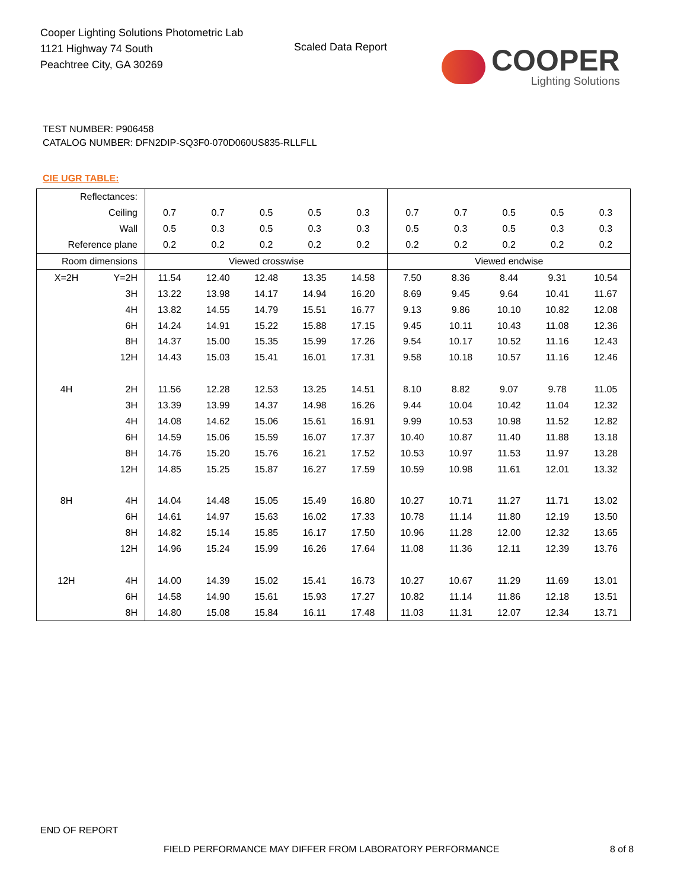Cooper Lighting Solutions Photometric Lab
1121 Highway 74 South
Peachtree City, GA 30269
Scaled Data Report
COOPER
Lighting Solutions
TEST NUMBER: P906458
CATALOG NUMBER: DFN2DIP-SQ3F0-070D060US835-RLLFLL
CIE UGR TABLE:
| Reflectances: | | | | | | | | | | | |
| Ceiling | | 0.7 | 0.7 | 0.5 | 0.5 | 0.3 | 0.7 | 0.7 | 0.5 | 0.5 | 0.3 |
| Wall | | 0.5 | 0.3 | 0.5 | 0.3 | 0.3 | 0.5 | 0.3 | 0.5 | 0.3 | 0.3 |
| Reference plane | | 0.2 | 0.2 | 0.2 | 0.2 | 0.2 | 0.2 | 0.2 | 0.2 | 0.2 | 0.2 |
| Room dimensions | | Viewed crosswise | | | | | Viewed endwise | | | | |
| X=2H | Y=2H | 11.54 | 12.40 | 12.48 | 13.35 | 14.58 | 7.50 | 8.36 | 8.44 | 9.31 | 10.54 |
| | 3H | 13.22 | 13.98 | 14.17 | 14.94 | 16.20 | 8.69 | 9.45 | 9.64 | 10.41 | 11.67 |
| | 4H | 13.82 | 14.55 | 14.79 | 15.51 | 16.77 | 9.13 | 9.86 | 10.10 | 10.82 | 12.08 |
| | 6H | 14.24 | 14.91 | 15.22 | 15.88 | 17.15 | 9.45 | 10.11 | 10.43 | 11.08 | 12.36 |
| | 8H | 14.37 | 15.00 | 15.35 | 15.99 | 17.26 | 9.54 | 10.17 | 10.52 | 11.16 | 12.43 |
| | 12H | 14.43 | 15.03 | 15.41 | 16.01 | 17.31 | 9.58 | 10.18 | 10.57 | 11.16 | 12.46 |
| 4H | 2H | 11.56 | 12.28 | 12.53 | 13.25 | 14.51 | 8.10 | 8.82 | 9.07 | 9.78 | 11.05 |
| | 3H | 13.39 | 13.99 | 14.37 | 14.98 | 16.26 | 9.44 | 10.04 | 10.42 | 11.04 | 12.32 |
| | 4H | 14.08 | 14.62 | 15.06 | 15.61 | 16.91 | 9.99 | 10.53 | 10.98 | 11.52 | 12.82 |
| | 6H | 14.59 | 15.06 | 15.59 | 16.07 | 17.37 | 10.40 | 10.87 | 11.40 | 11.88 | 13.18 |
| | 8H | 14.76 | 15.20 | 15.76 | 16.21 | 17.52 | 10.53 | 10.97 | 11.53 | 11.97 | 13.28 |
| | 12H | 14.85 | 15.25 | 15.87 | 16.27 | 17.59 | 10.59 | 10.98 | 11.61 | 12.01 | 13.32 |
| 8H | 4H | 14.04 | 14.48 | 15.05 | 15.49 | 16.80 | 10.27 | 10.71 | 11.27 | 11.71 | 13.02 |
| | 6H | 14.61 | 14.97 | 15.63 | 16.02 | 17.33 | 10.78 | 11.14 | 11.80 | 12.19 | 13.50 |
| | 8H | 14.82 | 15.14 | 15.85 | 16.17 | 17.50 | 10.96 | 11.28 | 12.00 | 12.32 | 13.65 |
| | 12H | 14.96 | 15.24 | 15.99 | 16.26 | 17.64 | 11.08 | 11.36 | 12.11 | 12.39 | 13.76 |
| 12H | 4H | 14.00 | 14.39 | 15.02 | 15.41 | 16.73 | 10.27 | 10.67 | 11.29 | 11.69 | 13.01 |
| | 6H | 14.58 | 14.90 | 15.61 | 15.93 | 17.27 | 10.82 | 11.14 | 11.86 | 12.18 | 13.51 |
| | 8H | 14.80 | 15.08 | 15.84 | 16.11 | 17.48 | 11.03 | 11.31 | 12.07 | 12.34 | 13.71 |
END OF REPORT
FIELD PERFORMANCE MAY DIFFER FROM LABORATORY PERFORMANCE
8 of 8